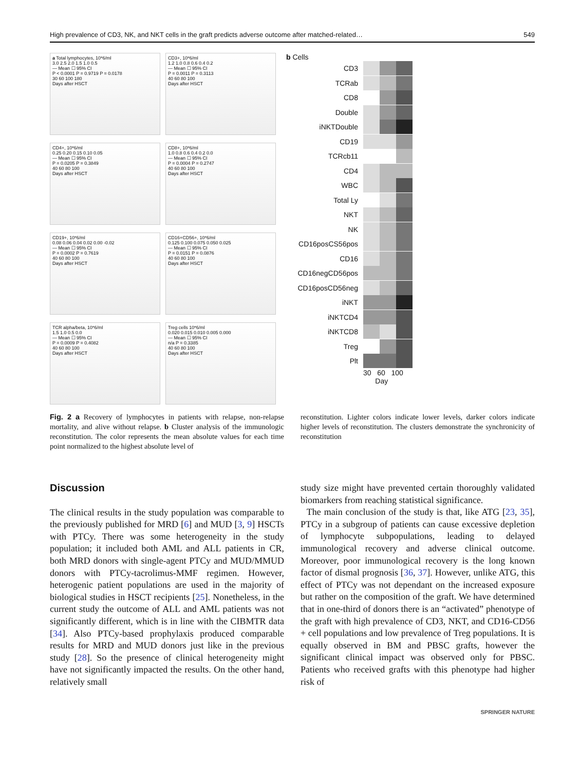High prevalence of CD3, NK, and NKT cells in the graft predicts adverse outcome after matched-related… 549
a Total lymphocytes, 10*6/ml
3.0 2.5 2.0 1.5 1.0 0.5
— Mean ☐ 95% CI
P < 0.0001 P = 0.9719 P = 0.0178
30 60 100 180
Days after HSCT
CD3+, 10*6/ml
1.2 1.0 0.8 0.6 0.4 0.2
— Mean ☐ 95% CI
P = 0.0011 P = 0.3113
40 60 80 100
Days after HSCT
CD4+, 10*6/ml
0.25 0.20 0.15 0.10 0.05
— Mean ☐ 95% CI
P = 0.0205 P = 0.3849
40 60 80 100
Days after HSCT
CD8+, 10*6/ml
1.0 0.8 0.6 0.4 0.2 0.0
— Mean ☐ 95% CI
P = 0.0004 P = 0.2747
40 60 80 100
Days after HSCT
CD19+, 10*6/ml
0.08 0.06 0.04 0.02 0.00 -0.02
— Mean ☐ 95% CI
P = 0.0002 P = 0.7619
40 60 80 100
Days after HSCT
CD16+CD56+, 10*6/ml
0.125 0.100 0.075 0.050 0.025
— Mean ☐ 95% CI
P = 0.0151 P = 0.0876
40 60 80 100
Days after HSCT
TCR alpha/beta, 10*6/ml
1.5 1.0 0.5 0.0
— Mean ☐ 95% CI
P = 0.0009 P = 0.4082
40 60 80 100
Days after HSCT
Treg cells 10*6/ml
0.020 0.015 0.010 0.005 0.000
— Mean ☐ 95% CI
n/a P = 0.3385
40 60 80 100
Days after HSCT
b Cells
CD3
TCRab
CD8
Double
iNKTDouble
CD19
TCRcb11
CD4
WBC
Total Ly
NKT
NK
CD16posCS56pos
CD16
CD16negCD56pos
CD16posCD56neg
iNKT
iNKTCD4
iNKTCD8
Treg
Plt
30 60 100
Day
Fig. 2 a Recovery of lymphocytes in patients with relapse, non-relapse mortality, and alive without relapse. b Cluster analysis of the immunologic reconstitution. The color represents the mean absolute values for each time point normalized to the highest absolute level of
reconstitution. Lighter colors indicate lower levels, darker colors indicate higher levels of reconstitution. The clusters demonstrate the synchronicity of reconstitution
Discussion
The clinical results in the study population was comparable to the previously published for MRD [6] and MUD [3, 9] HSCTs with PTCy. There was some heterogeneity in the study population; it included both AML and ALL patients in CR, both MRD donors with single-agent PTCy and MUD/MMUD donors with PTCy-tacrolimus-MMF regimen. However, heterogenic patient populations are used in the majority of biological studies in HSCT recipients [25]. Nonetheless, in the current study the outcome of ALL and AML patients was not significantly different, which is in line with the CIBMTR data [34]. Also PTCy-based prophylaxis produced comparable results for MRD and MUD donors just like in the previous study [28]. So the presence of clinical heterogeneity might have not significantly impacted the results. On the other hand, relatively small
study size might have prevented certain thoroughly validated biomarkers from reaching statistical significance.
The main conclusion of the study is that, like ATG [23, 35], PTCy in a subgroup of patients can cause excessive depletion of lymphocyte subpopulations, leading to delayed immunological recovery and adverse clinical outcome. Moreover, poor immunological recovery is the long known factor of dismal prognosis [36, 37]. However, unlike ATG, this effect of PTCy was not dependant on the increased exposure but rather on the composition of the graft. We have determined that in one-third of donors there is an “activated” phenotype of the graft with high prevalence of CD3, NKT, and CD16-CD56 + cell populations and low prevalence of Treg populations. It is equally observed in BM and PBSC grafts, however the significant clinical impact was observed only for PBSC. Patients who received grafts with this phenotype had higher risk of
SPRINGER NATURE